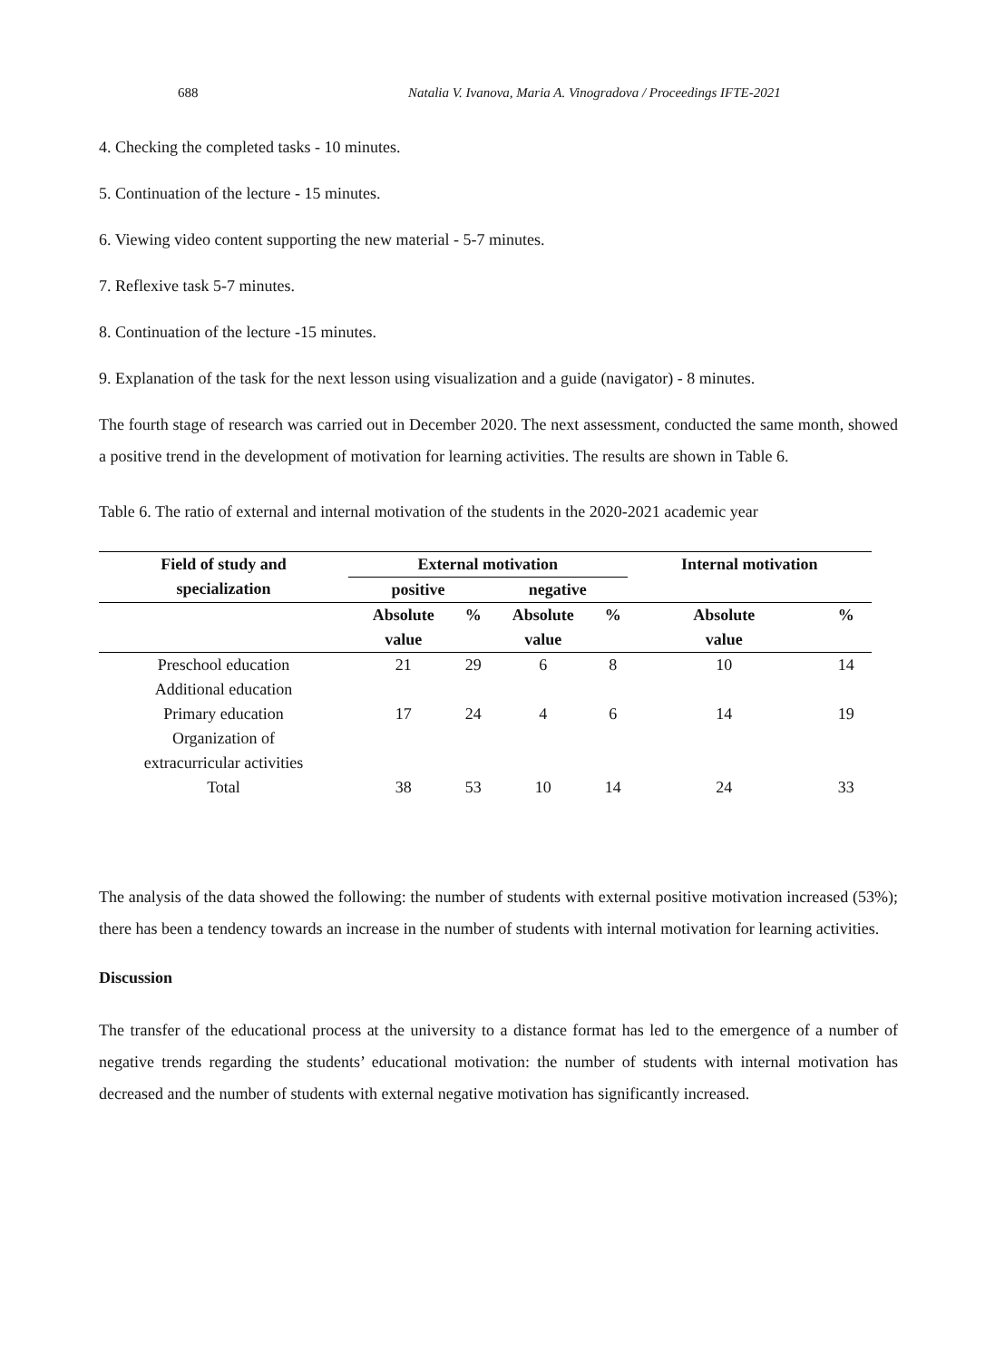688 Natalia V. Ivanova, Maria A. Vinogradova / Proceedings IFTE-2021
4. Checking the completed tasks - 10 minutes.
5. Continuation of the lecture - 15 minutes.
6. Viewing video content supporting the new material - 5-7 minutes.
7. Reflexive task 5-7 minutes.
8. Continuation of the lecture -15 minutes.
9. Explanation of the task for the next lesson using visualization and a guide (navigator) - 8 minutes.
The fourth stage of research was carried out in December 2020. The next assessment, conducted the same month, showed a positive trend in the development of motivation for learning activities. The results are shown in Table 6.
Table 6. The ratio of external and internal motivation of the students in the 2020-2021 academic year
| Field of study and specialization | External motivation | | | | Internal motivation | |
| --- | --- | --- | --- | --- | --- | --- |
| | positive | | negative | | | |
| | Absolute value | % | Absolute value | % | Absolute value | % |
| Preschool education Additional education | 21 | 29 | 6 | 8 | 10 | 14 |
| Primary education Organization of extracurricular activities | 17 | 24 | 4 | 6 | 14 | 19 |
| Total | 38 | 53 | 10 | 14 | 24 | 33 |
The analysis of the data showed the following: the number of students with external positive motivation increased (53%); there has been a tendency towards an increase in the number of students with internal motivation for learning activities.
Discussion
The transfer of the educational process at the university to a distance format has led to the emergence of a number of negative trends regarding the students’ educational motivation: the number of students with internal motivation has decreased and the number of students with external negative motivation has significantly increased.